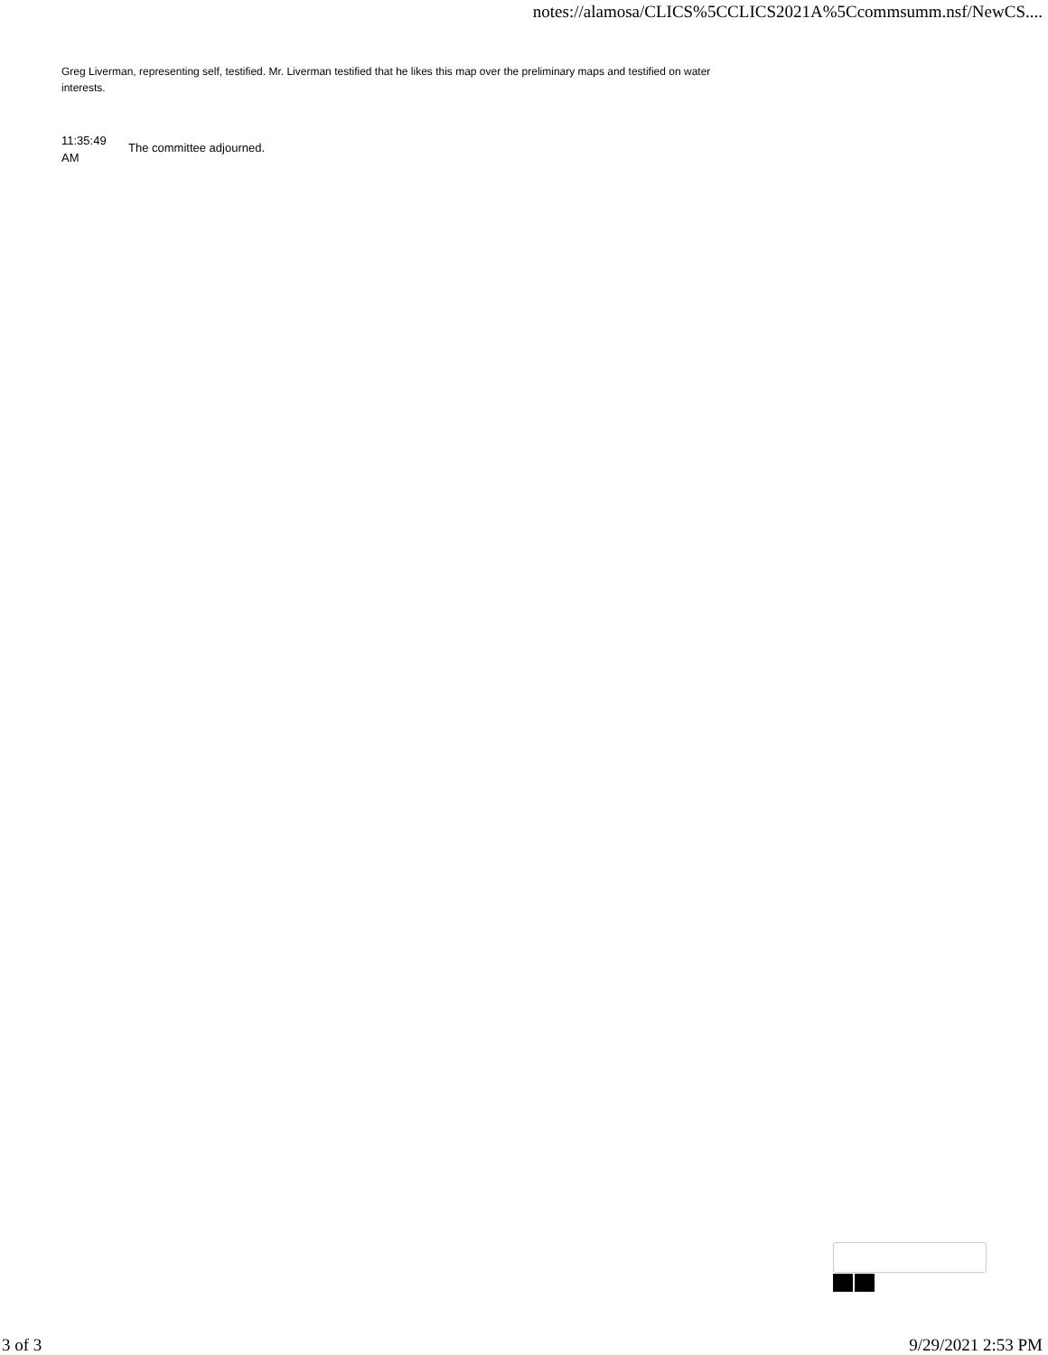notes://alamosa/CLICS%5CCLICS2021A%5Ccommsumm.nsf/NewCS....
Greg Liverman, representing self, testified. Mr. Liverman testified that he likes this map over the preliminary maps and testified on water interests.
11:35:49
AM
The committee adjourned.
3 of 3 9/29/2021 2:53 PM